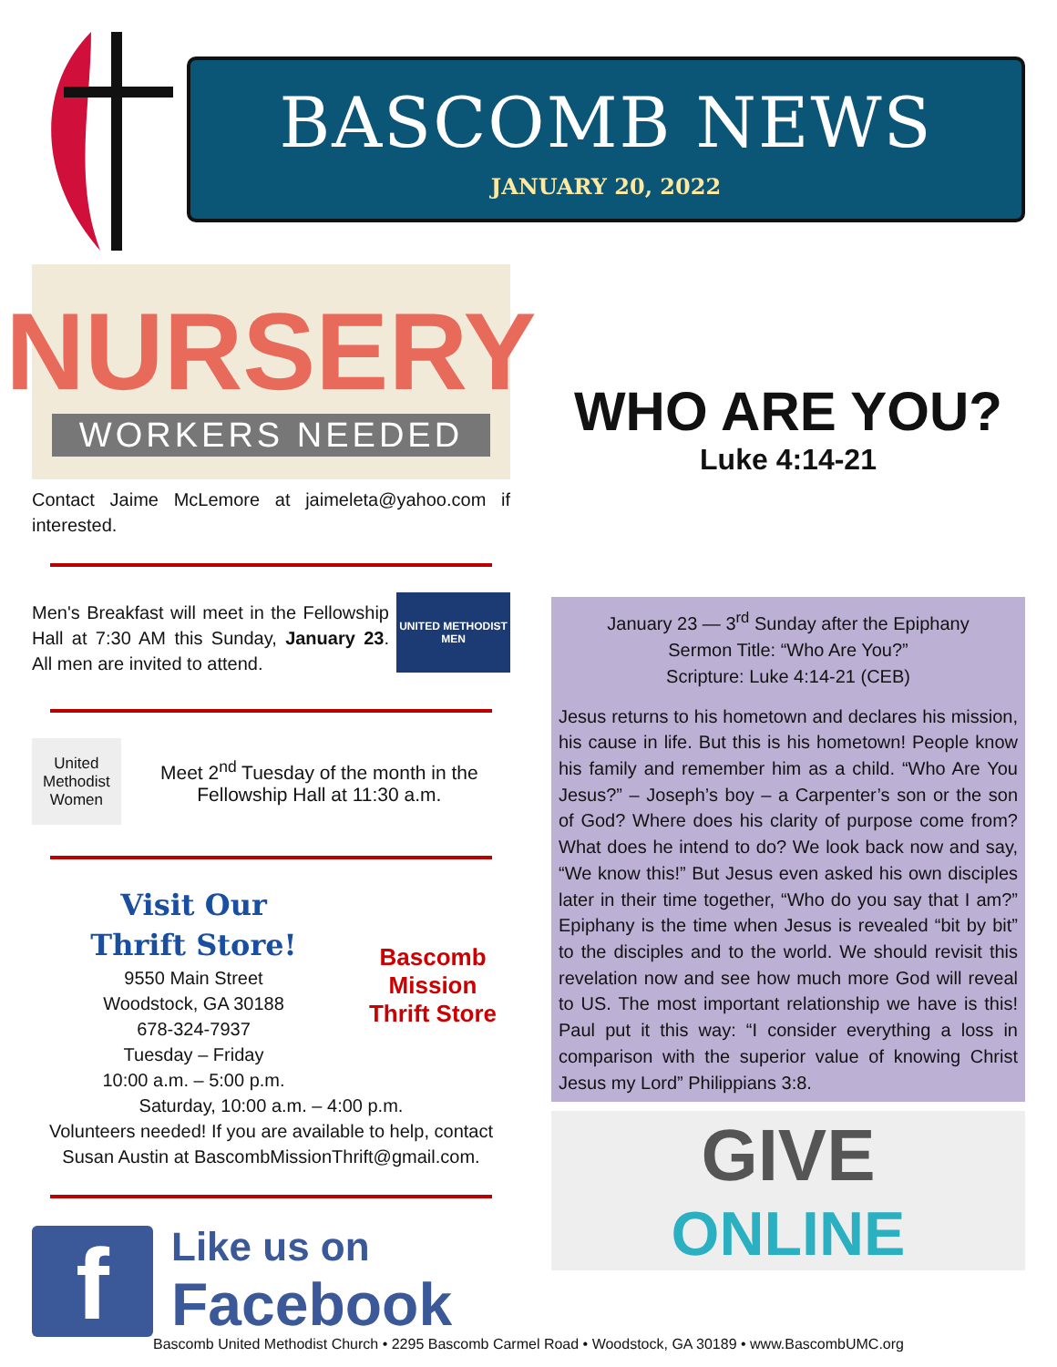BASCOMB NEWS
JANUARY 20, 2022
NURSERY
WORKERS NEEDED
Contact Jaime McLemore at jaimeleta@yahoo.com if interested.
Men's Breakfast will meet in the Fellowship Hall at 7:30 AM this Sunday, January 23. All men are invited to attend.
UNITED METHODIST MEN
United Methodist Women
Meet 2<sup>nd</sup> Tuesday of the month in the Fellowship Hall at 11:30 a.m.
Visit Our
Thrift Store!
9550 Main Street
Woodstock, GA 30188
678-324-7937
Tuesday – Friday
10:00 a.m. – 5:00 p.m.
Bascomb Mission Thrift Store
Saturday, 10:00 a.m. – 4:00 p.m.
Volunteers needed! If you are available to help, contact Susan Austin at BascombMissionThrift@gmail.com.
f
Like us on
Facebook
WHO ARE YOU?
Luke 4:14-21
January 23 — 3<sup>rd</sup> Sunday after the Epiphany
Sermon Title: “Who Are You?”
Scripture: Luke 4:14-21 (CEB)
Jesus returns to his hometown and declares his mission, his cause in life. But this is his hometown! People know his family and remember him as a child. “Who Are You Jesus?” – Joseph’s boy – a Carpenter’s son or the son of God? Where does his clarity of purpose come from? What does he intend to do? We look back now and say, “We know this!” But Jesus even asked his own disciples later in their time together, “Who do you say that I am?” Epiphany is the time when Jesus is revealed “bit by bit” to the disciples and to the world. We should revisit this revelation now and see how much more God will reveal to US. The most important relationship we have is this! Paul put it this way: “I consider everything a loss in comparison with the superior value of knowing Christ Jesus my Lord” Philippians 3:8.
GIVE
ONLINE
Bascomb United Methodist Church • 2295 Bascomb Carmel Road • Woodstock, GA 30189 • www.BascombUMC.org